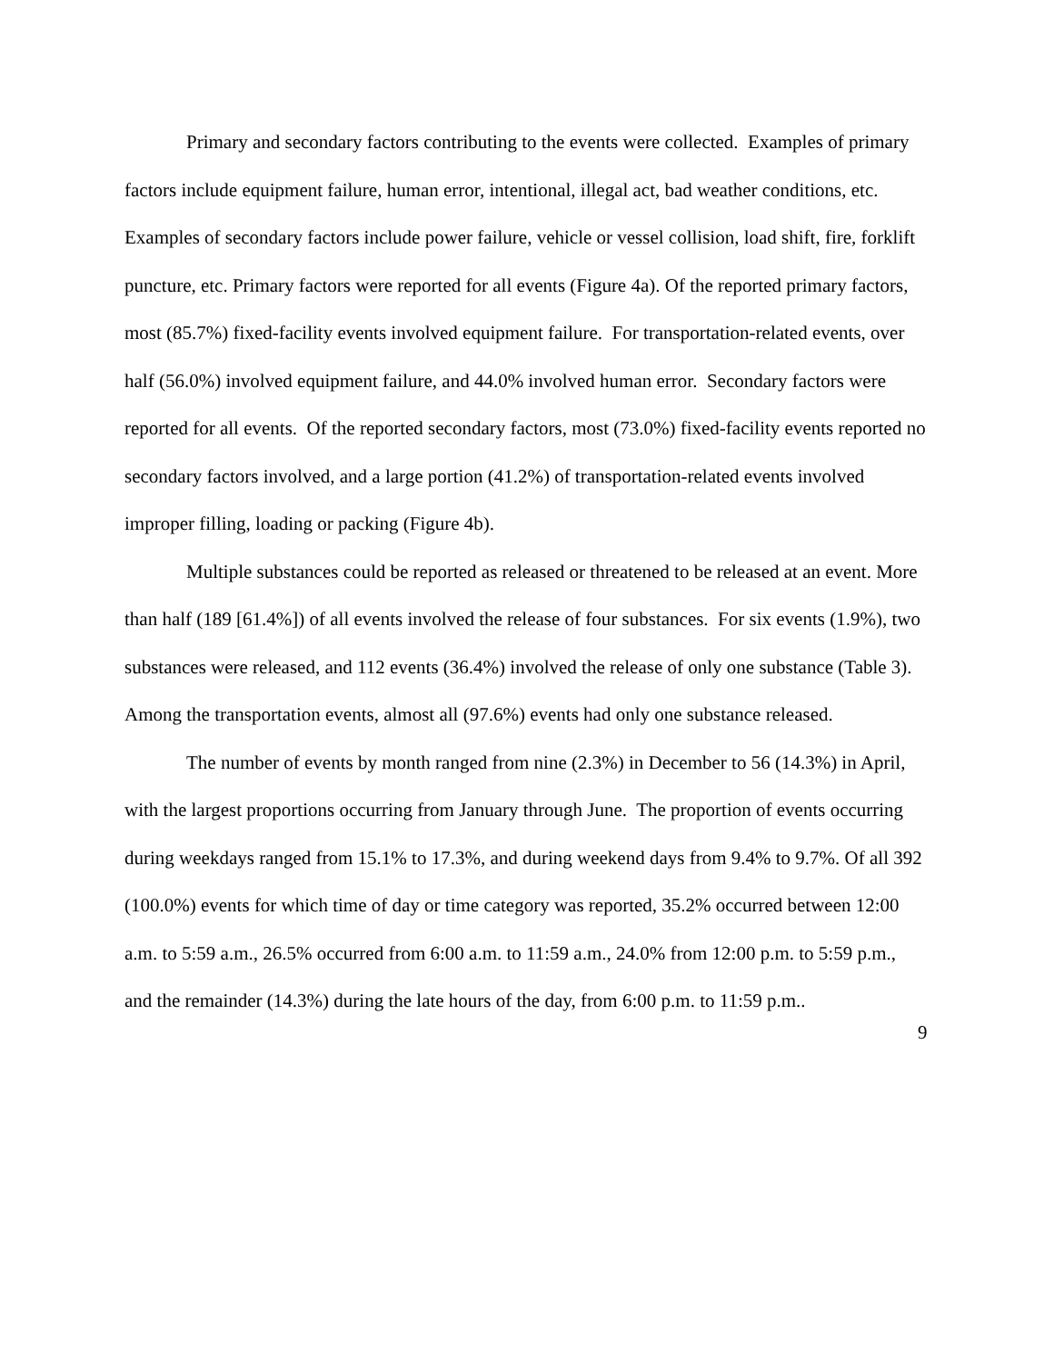Primary and secondary factors contributing to the events were collected. Examples of primary factors include equipment failure, human error, intentional, illegal act, bad weather conditions, etc. Examples of secondary factors include power failure, vehicle or vessel collision, load shift, fire, forklift puncture, etc. Primary factors were reported for all events (Figure 4a). Of the reported primary factors, most (85.7%) fixed-facility events involved equipment failure. For transportation-related events, over half (56.0%) involved equipment failure, and 44.0% involved human error. Secondary factors were reported for all events. Of the reported secondary factors, most (73.0%) fixed-facility events reported no secondary factors involved, and a large portion (41.2%) of transportation-related events involved improper filling, loading or packing (Figure 4b).
Multiple substances could be reported as released or threatened to be released at an event. More than half (189 [61.4%]) of all events involved the release of four substances. For six events (1.9%), two substances were released, and 112 events (36.4%) involved the release of only one substance (Table 3). Among the transportation events, almost all (97.6%) events had only one substance released.
The number of events by month ranged from nine (2.3%) in December to 56 (14.3%) in April, with the largest proportions occurring from January through June. The proportion of events occurring during weekdays ranged from 15.1% to 17.3%, and during weekend days from 9.4% to 9.7%. Of all 392 (100.0%) events for which time of day or time category was reported, 35.2% occurred between 12:00 a.m. to 5:59 a.m., 26.5% occurred from 6:00 a.m. to 11:59 a.m., 24.0% from 12:00 p.m. to 5:59 p.m., and the remainder (14.3%) during the late hours of the day, from 6:00 p.m. to 11:59 p.m..
9